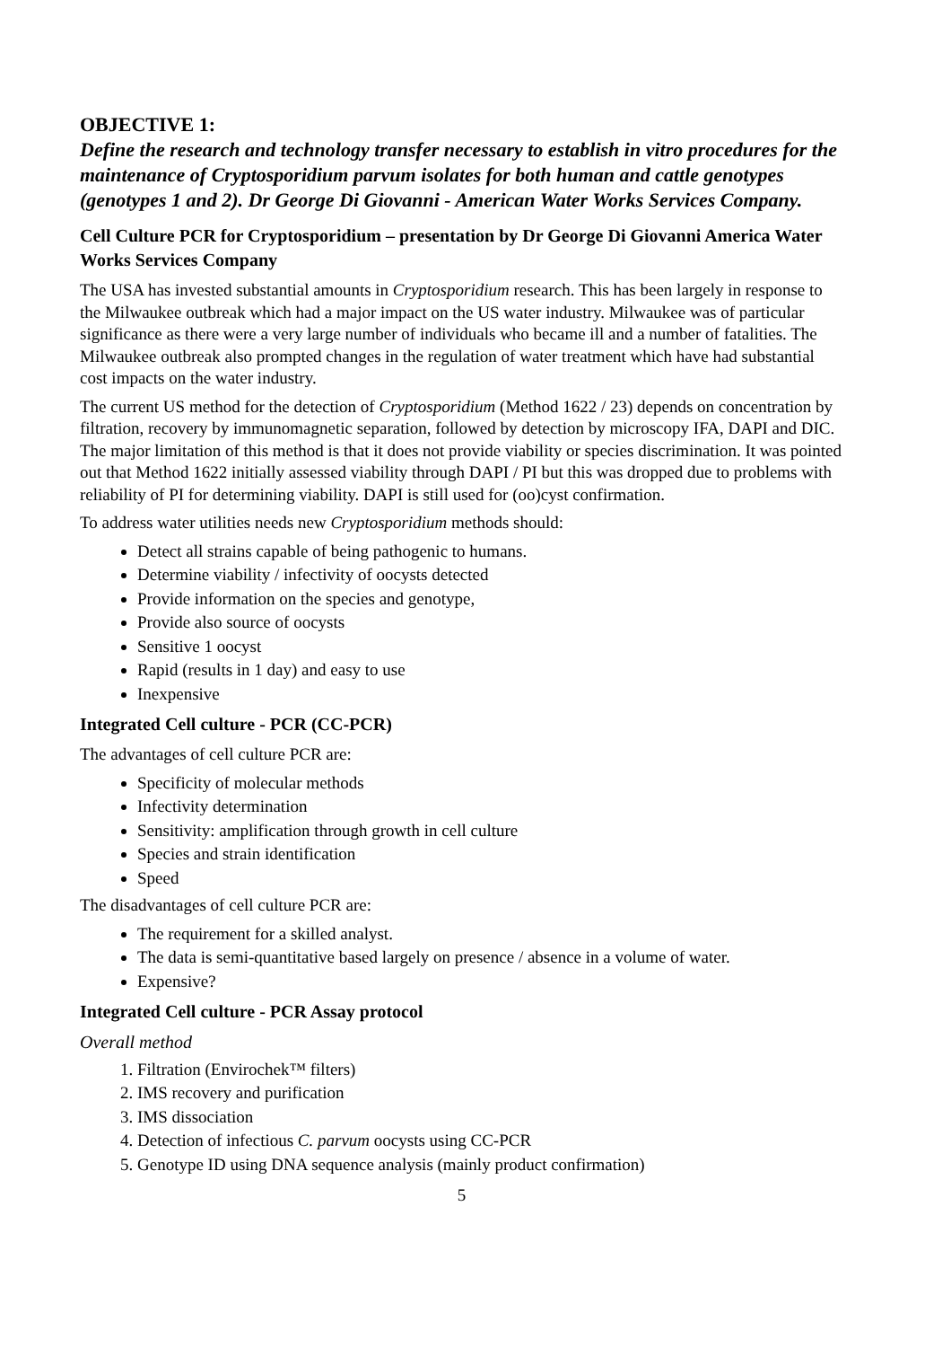OBJECTIVE 1:
Define the research and technology transfer necessary to establish in vitro procedures for the maintenance of Cryptosporidium parvum isolates for both human and cattle genotypes (genotypes 1 and 2). Dr George Di Giovanni - American Water Works Services Company.
Cell Culture PCR for Cryptosporidium – presentation by Dr George Di Giovanni America Water Works Services Company
The USA has invested substantial amounts in Cryptosporidium research. This has been largely in response to the Milwaukee outbreak which had a major impact on the US water industry. Milwaukee was of particular significance as there were a very large number of individuals who became ill and a number of fatalities. The Milwaukee outbreak also prompted changes in the regulation of water treatment which have had substantial cost impacts on the water industry.
The current US method for the detection of Cryptosporidium (Method 1622 / 23) depends on concentration by filtration, recovery by immunomagnetic separation, followed by detection by microscopy IFA, DAPI and DIC. The major limitation of this method is that it does not provide viability or species discrimination. It was pointed out that Method 1622 initially assessed viability through DAPI / PI but this was dropped due to problems with reliability of PI for determining viability. DAPI is still used for (oo)cyst confirmation.
To address water utilities needs new Cryptosporidium methods should:
Detect all strains capable of being pathogenic to humans.
Determine viability / infectivity of oocysts detected
Provide information on the species and genotype,
Provide also source of oocysts
Sensitive 1 oocyst
Rapid (results in 1 day) and easy to use
Inexpensive
Integrated Cell culture - PCR (CC-PCR)
The advantages of cell culture PCR are:
Specificity of molecular methods
Infectivity determination
Sensitivity: amplification through growth in cell culture
Species and strain identification
Speed
The disadvantages of cell culture PCR are:
The requirement for a skilled analyst.
The data is semi-quantitative based largely on presence / absence in a volume of water.
Expensive?
Integrated Cell culture - PCR Assay protocol
Overall method
1. Filtration (Envirochek™ filters)
2. IMS recovery and purification
3. IMS dissociation
4. Detection of infectious C. parvum oocysts using CC-PCR
5. Genotype ID using DNA sequence analysis (mainly product confirmation)
5